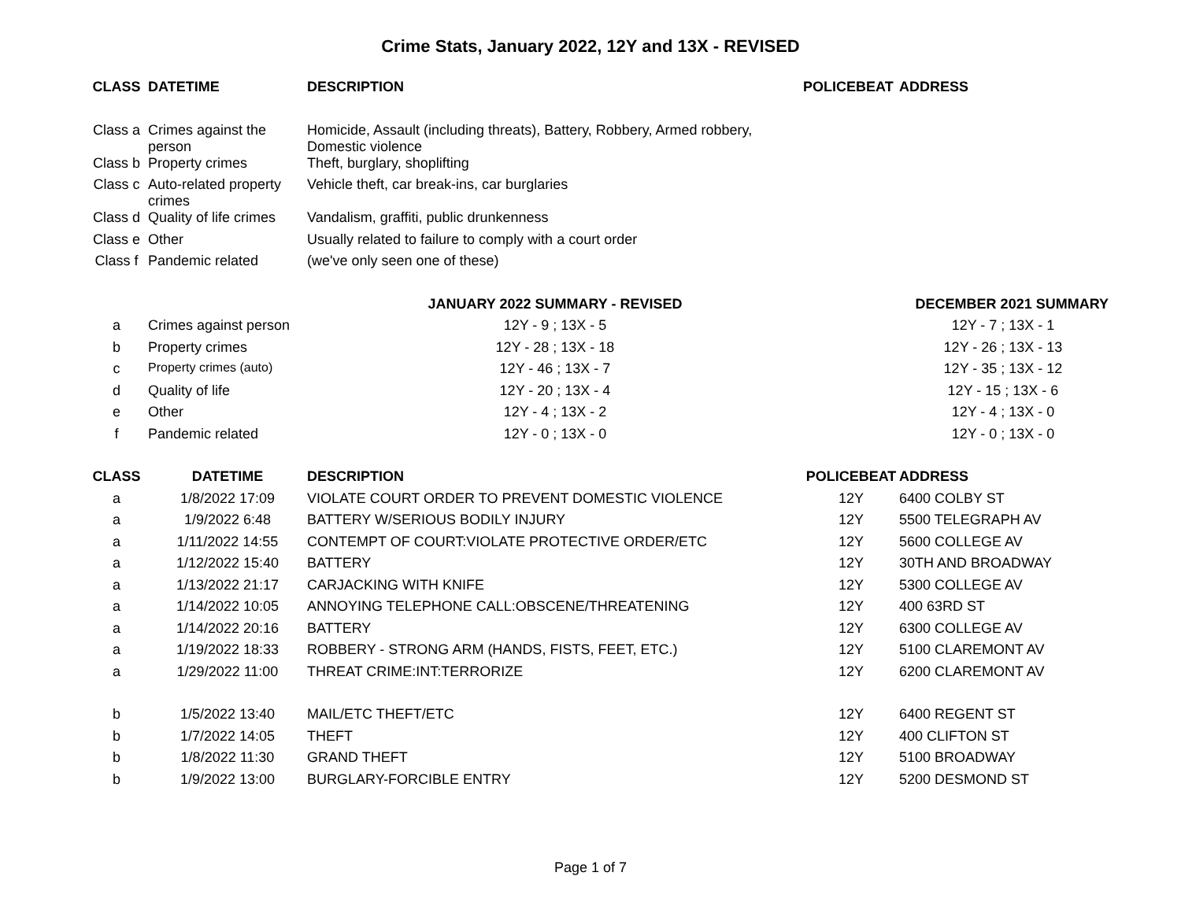Crime Stats, January 2022, 12Y and 13X - REVISED
| CLASS | DATETIME | DESCRIPTION | POLICEBEAT | ADDRESS |
| --- | --- | --- | --- | --- |
| Class a | Crimes against the person | Homicide, Assault (including threats), Battery, Robbery, Armed robbery, Domestic violence | | |
| Class b | Property crimes | Theft, burglary, shoplifting | | |
| Class c | Auto-related property crimes | Vehicle theft, car break-ins, car burglaries | | |
| Class d | Quality of life crimes | Vandalism, graffiti, public drunkenness | | |
| Class e | Other | Usually related to failure to comply with a court order | | |
| Class f | Pandemic related | (we've only seen one of these) | | |
| | | JANUARY 2022 SUMMARY - REVISED | DECEMBER 2021 SUMMARY | |
| a | Crimes against person | 12Y - 9 ; 13X - 5 | 12Y - 7 ; 13X - 1 | |
| b | Property crimes | 12Y - 28 ; 13X - 18 | 12Y - 26 ; 13X - 13 | |
| c | Property crimes (auto) | 12Y - 46 ; 13X - 7 | 12Y - 35 ; 13X - 12 | |
| d | Quality of life | 12Y - 20 ; 13X - 4 | 12Y - 15 ; 13X - 6 | |
| e | Other | 12Y - 4 ; 13X - 2 | 12Y - 4 ; 13X - 0 | |
| f | Pandemic related | 12Y - 0 ; 13X - 0 | 12Y - 0 ; 13X - 0 | |
| CLASS | DATETIME | DESCRIPTION | POLICEBEAT | ADDRESS |
| a | 1/8/2022 17:09 | VIOLATE COURT ORDER TO PREVENT DOMESTIC VIOLENCE | 12Y | 6400 COLBY ST |
| a | 1/9/2022 6:48 | BATTERY W/SERIOUS BODILY INJURY | 12Y | 5500 TELEGRAPH AV |
| a | 1/11/2022 14:55 | CONTEMPT OF COURT:VIOLATE PROTECTIVE ORDER/ETC | 12Y | 5600 COLLEGE AV |
| a | 1/12/2022 15:40 | BATTERY | 12Y | 30TH AND BROADWAY |
| a | 1/13/2022 21:17 | CARJACKING WITH KNIFE | 12Y | 5300 COLLEGE AV |
| a | 1/14/2022 10:05 | ANNOYING TELEPHONE CALL:OBSCENE/THREATENING | 12Y | 400 63RD ST |
| a | 1/14/2022 20:16 | BATTERY | 12Y | 6300 COLLEGE AV |
| a | 1/19/2022 18:33 | ROBBERY - STRONG ARM (HANDS, FISTS, FEET, ETC.) | 12Y | 5100 CLAREMONT AV |
| a | 1/29/2022 11:00 | THREAT CRIME:INT:TERRORIZE | 12Y | 6200 CLAREMONT AV |
| b | 1/5/2022 13:40 | MAIL/ETC THEFT/ETC | 12Y | 6400 REGENT ST |
| b | 1/7/2022 14:05 | THEFT | 12Y | 400 CLIFTON ST |
| b | 1/8/2022 11:30 | GRAND THEFT | 12Y | 5100 BROADWAY |
| b | 1/9/2022 13:00 | BURGLARY-FORCIBLE ENTRY | 12Y | 5200 DESMOND ST |
Page 1 of 7